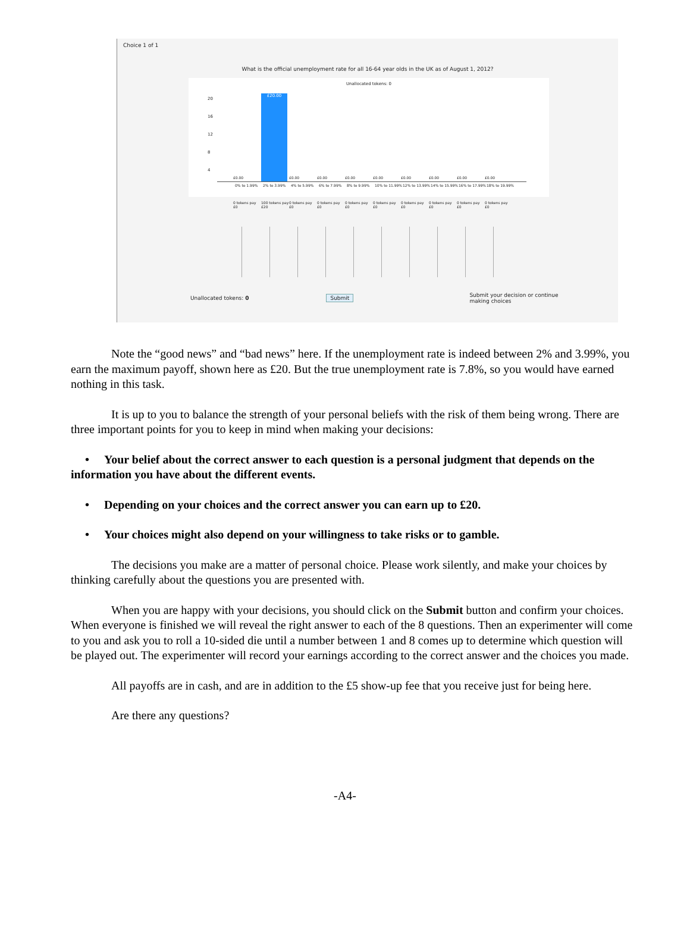Choice 1 of 1
What is the official unemployment rate for all 16-64 year olds in the UK as of August 1, 2012?
Unallocated tokens: 0
20
16
12
8
4
£20.00
£0.00 £0.00 £0.00 £0.00 £0.00 £0.00 £0.00 £0.00 £0.00
0% to 1.99% 2% to 3.99% 4% to 5.99% 6% to 7.99% 8% to 9.99% 10% to 11.99% 12% to 13.99% 14% to 15.99% 16% to 17.99% 18% to 19.99%
0 tokens pay £0 100 tokens pay £20 0 tokens pay £0 0 tokens pay £0 0 tokens pay £0 0 tokens pay £0 0 tokens pay £0 0 tokens pay £0 0 tokens pay £0 0 tokens pay £0
Unallocated tokens: 0 Submit Submit your decision or continue
making choices
Note the “good news” and “bad news” here. If the unemployment rate is indeed between 2% and 3.99%, you earn the maximum payoff, shown here as £20. But the true unemployment rate is 7.8%, so you would have earned nothing in this task.
It is up to you to balance the strength of your personal beliefs with the risk of them being wrong. There are three important points for you to keep in mind when making your decisions:
• Your belief about the correct answer to each question is a personal judgment that depends on the information you have about the different events.
• Depending on your choices and the correct answer you can earn up to £20.
• Your choices might also depend on your willingness to take risks or to gamble.
The decisions you make are a matter of personal choice. Please work silently, and make your choices by thinking carefully about the questions you are presented with.
When you are happy with your decisions, you should click on the Submit button and confirm your choices. When everyone is finished we will reveal the right answer to each of the 8 questions. Then an experimenter will come to you and ask you to roll a 10-sided die until a number between 1 and 8 comes up to determine which question will be played out. The experimenter will record your earnings according to the correct answer and the choices you made.
All payoffs are in cash, and are in addition to the £5 show-up fee that you receive just for being here.
Are there any questions?
-A4-